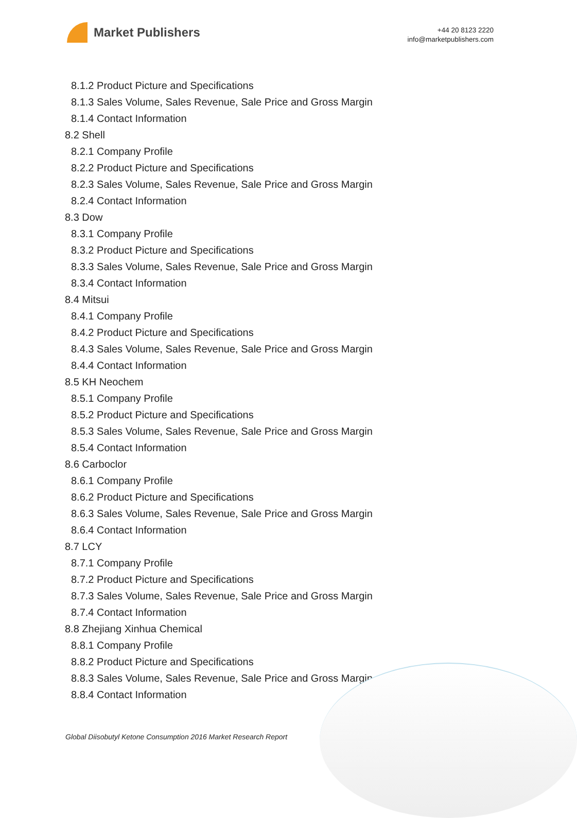Market Publishers
+44 20 8123 2220
info@marketpublishers.com
8.1.2 Product Picture and Specifications
8.1.3 Sales Volume, Sales Revenue, Sale Price and Gross Margin
8.1.4 Contact Information
8.2 Shell
8.2.1 Company Profile
8.2.2 Product Picture and Specifications
8.2.3 Sales Volume, Sales Revenue, Sale Price and Gross Margin
8.2.4 Contact Information
8.3 Dow
8.3.1 Company Profile
8.3.2 Product Picture and Specifications
8.3.3 Sales Volume, Sales Revenue, Sale Price and Gross Margin
8.3.4 Contact Information
8.4 Mitsui
8.4.1 Company Profile
8.4.2 Product Picture and Specifications
8.4.3 Sales Volume, Sales Revenue, Sale Price and Gross Margin
8.4.4 Contact Information
8.5 KH Neochem
8.5.1 Company Profile
8.5.2 Product Picture and Specifications
8.5.3 Sales Volume, Sales Revenue, Sale Price and Gross Margin
8.5.4 Contact Information
8.6 Carboclor
8.6.1 Company Profile
8.6.2 Product Picture and Specifications
8.6.3 Sales Volume, Sales Revenue, Sale Price and Gross Margin
8.6.4 Contact Information
8.7 LCY
8.7.1 Company Profile
8.7.2 Product Picture and Specifications
8.7.3 Sales Volume, Sales Revenue, Sale Price and Gross Margin
8.7.4 Contact Information
8.8 Zhejiang Xinhua Chemical
8.8.1 Company Profile
8.8.2 Product Picture and Specifications
8.8.3 Sales Volume, Sales Revenue, Sale Price and Gross Margin
8.8.4 Contact Information
Global Diisobutyl Ketone Consumption 2016 Market Research Report